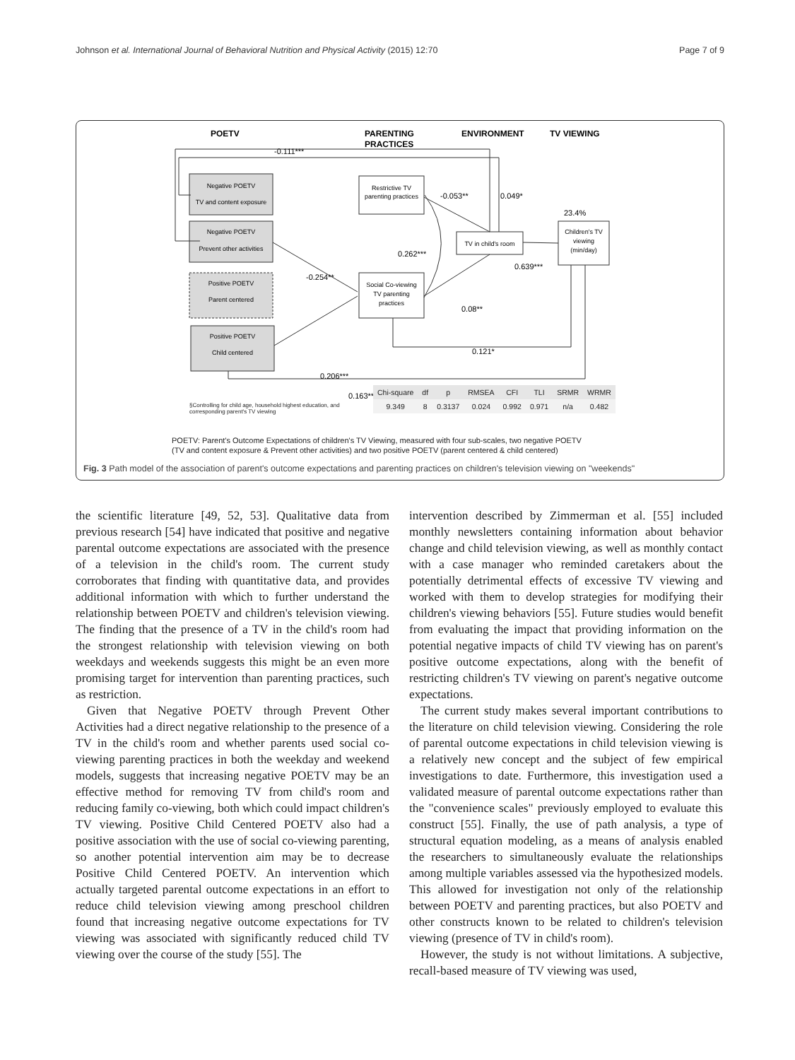Johnson et al. International Journal of Behavioral Nutrition and Physical Activity (2015) 12:70 Page 7 of 9
POETV
PARENTING
PRACTICES
ENVIRONMENT
TV VIEWING
-0.111***
-0.053**
0.049*
23.4%
0.262***
0.639***
-0.254**
0.08**
0.206***
0.121*
0.163**
Negative POETV
TV and content exposure
Negative POETV
Prevent other activities
Positive POETV
Parent centered
Positive POETV
Child centered
Restrictive TV
parenting practices
Social Co-viewing
TV parenting
practices
TV in child's room
Children's TV
viewing
(min/day)
| Chi-square | df | p | RMSEA | CFI | TLI | SRMR | WRMR |
| --- | --- | --- | --- | --- | --- | --- | --- |
| 9.349 | 8 | 0.3137 | 0.024 | 0.992 | 0.971 | n/a | 0.482 |
§Controlling for child age, household highest education, and corresponding parent's TV viewing
POETV: Parent's Outcome Expectations of children's TV Viewing, measured with four sub-scales, two negative POETV
(TV and content exposure & Prevent other activities) and two positive POETV (parent centered & child centered)
Fig. 3 Path model of the association of parent's outcome expectations and parenting practices on children's television viewing on "weekends"
the scientific literature [49, 52, 53]. Qualitative data from previous research [54] have indicated that positive and negative parental outcome expectations are associated with the presence of a television in the child's room. The current study corroborates that finding with quantitative data, and provides additional information with which to further understand the relationship between POETV and children's television viewing. The finding that the presence of a TV in the child's room had the strongest relationship with television viewing on both weekdays and weekends suggests this might be an even more promising target for intervention than parenting practices, such as restriction.
Given that Negative POETV through Prevent Other Activities had a direct negative relationship to the presence of a TV in the child's room and whether parents used social co-viewing parenting practices in both the weekday and weekend models, suggests that increasing negative POETV may be an effective method for removing TV from child's room and reducing family co-viewing, both which could impact children's TV viewing. Positive Child Centered POETV also had a positive association with the use of social co-viewing parenting, so another potential intervention aim may be to decrease Positive Child Centered POETV. An intervention which actually targeted parental outcome expectations in an effort to reduce child television viewing among preschool children found that increasing negative outcome expectations for TV viewing was associated with significantly reduced child TV viewing over the course of the study [55]. The
intervention described by Zimmerman et al. [55] included monthly newsletters containing information about behavior change and child television viewing, as well as monthly contact with a case manager who reminded caretakers about the potentially detrimental effects of excessive TV viewing and worked with them to develop strategies for modifying their children's viewing behaviors [55]. Future studies would benefit from evaluating the impact that providing information on the potential negative impacts of child TV viewing has on parent's positive outcome expectations, along with the benefit of restricting children's TV viewing on parent's negative outcome expectations.
The current study makes several important contributions to the literature on child television viewing. Considering the role of parental outcome expectations in child television viewing is a relatively new concept and the subject of few empirical investigations to date. Furthermore, this investigation used a validated measure of parental outcome expectations rather than the "convenience scales" previously employed to evaluate this construct [55]. Finally, the use of path analysis, a type of structural equation modeling, as a means of analysis enabled the researchers to simultaneously evaluate the relationships among multiple variables assessed via the hypothesized models. This allowed for investigation not only of the relationship between POETV and parenting practices, but also POETV and other constructs known to be related to children's television viewing (presence of TV in child's room).
However, the study is not without limitations. A subjective, recall-based measure of TV viewing was used,